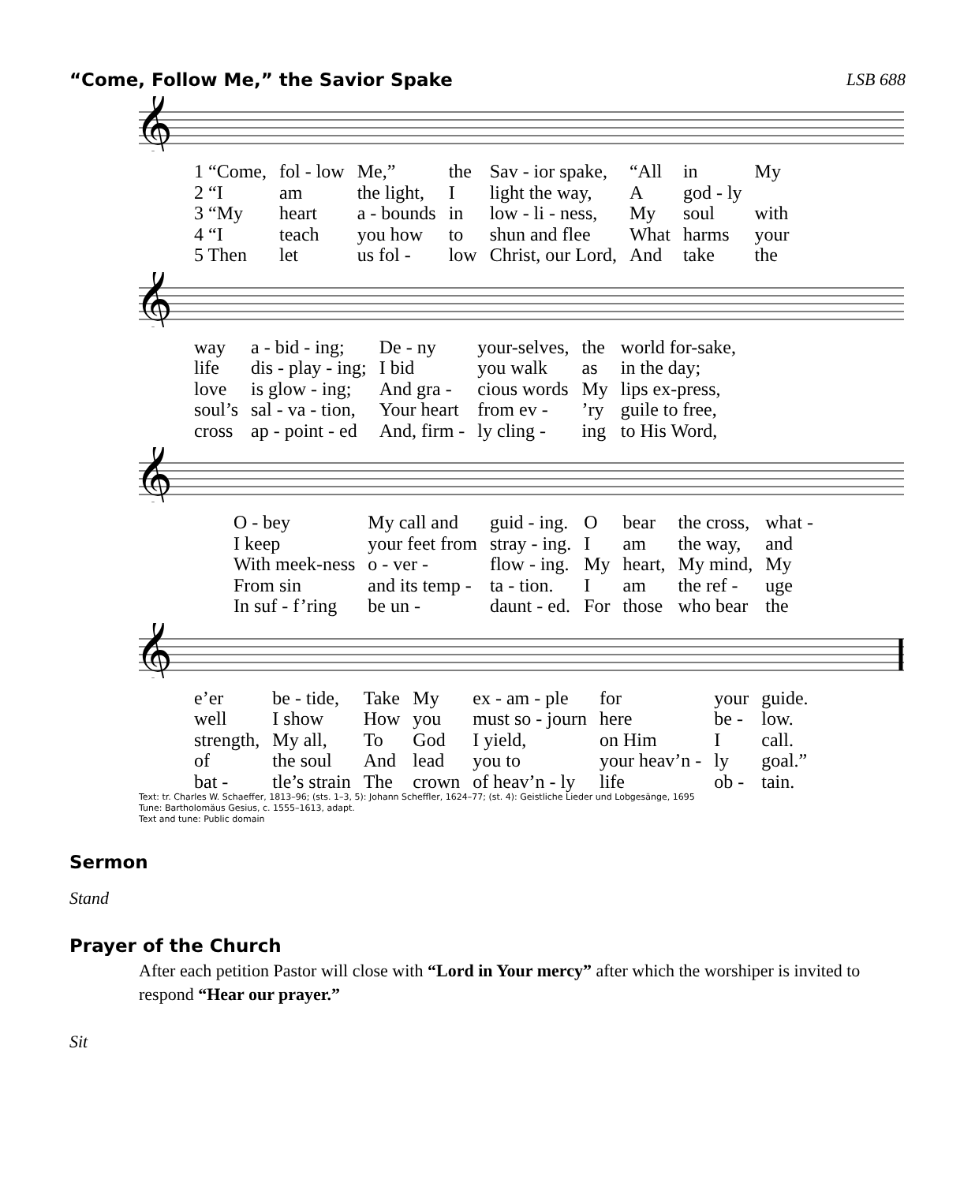“Come, Follow Me,” the Savior Spake LSB 688
𝄞
| 1 “Come, | fol - low | Me,” | the | Sav - ior spake, | “All | in | My |
| 2 “I | am | the light, | I | light the way, | A | god - ly | |
| 3 “My | heart | a - bounds | in | low - li - ness, | My | soul | with |
| 4 “I | teach | you how | to | shun and flee | What | harms | your |
| 5 Then | let | us fol - | low | Christ, our Lord, | And | take | the |
𝄞
| way | a - bid - ing; | De - ny | your-selves, | the | world for-sake, |
| life | dis - play - ing; | I bid | you walk | as | in the day; |
| love | is glow - ing; | And gra - | cious words | My | lips ex-press, |
| soul’s | sal - va - tion, | Your heart | from ev - | ’ry | guile to free, |
| cross | ap - point - ed | And, firm - | ly cling - | ing | to His Word, |
𝄞
| O - bey | My call and | guid - ing. | O | bear | the cross, | what - |
| I keep | your feet from | stray - ing. | I | am | the way, | and |
| With meek-ness | o - ver - | flow - ing. | My | heart, | My mind, | My |
| From sin | and its temp - | ta - tion. | I | am | the ref - | uge |
| In suf - f’ring | be un - | daunt - ed. | For | those | who bear | the |
𝄞
| e’er | be - tide, | Take | My | ex - am - ple | for | your | guide. |
| well | I show | How | you | must so - journ | here | be - | low. |
| strength, | My all, | To | God | I yield, | on Him | I | call. |
| of | the soul | And | lead | you to | your heav’n - | ly | goal.” |
| bat - | tle’s strain | The | crown | of heav’n - ly | life | ob - | tain. |
Text: tr. Charles W. Schaeffer, 1813–96; (sts. 1–3, 5): Johann Scheffler, 1624–77; (st. 4): Geistliche Lieder und Lobgesänge, 1695
Tune: Bartholomäus Gesius, c. 1555–1613, adapt.
Text and tune: Public domain
Sermon
Stand
Prayer of the Church
After each petition Pastor will close with “Lord in Your mercy” after which the worshiper is invited to respond “Hear our prayer.”
Sit